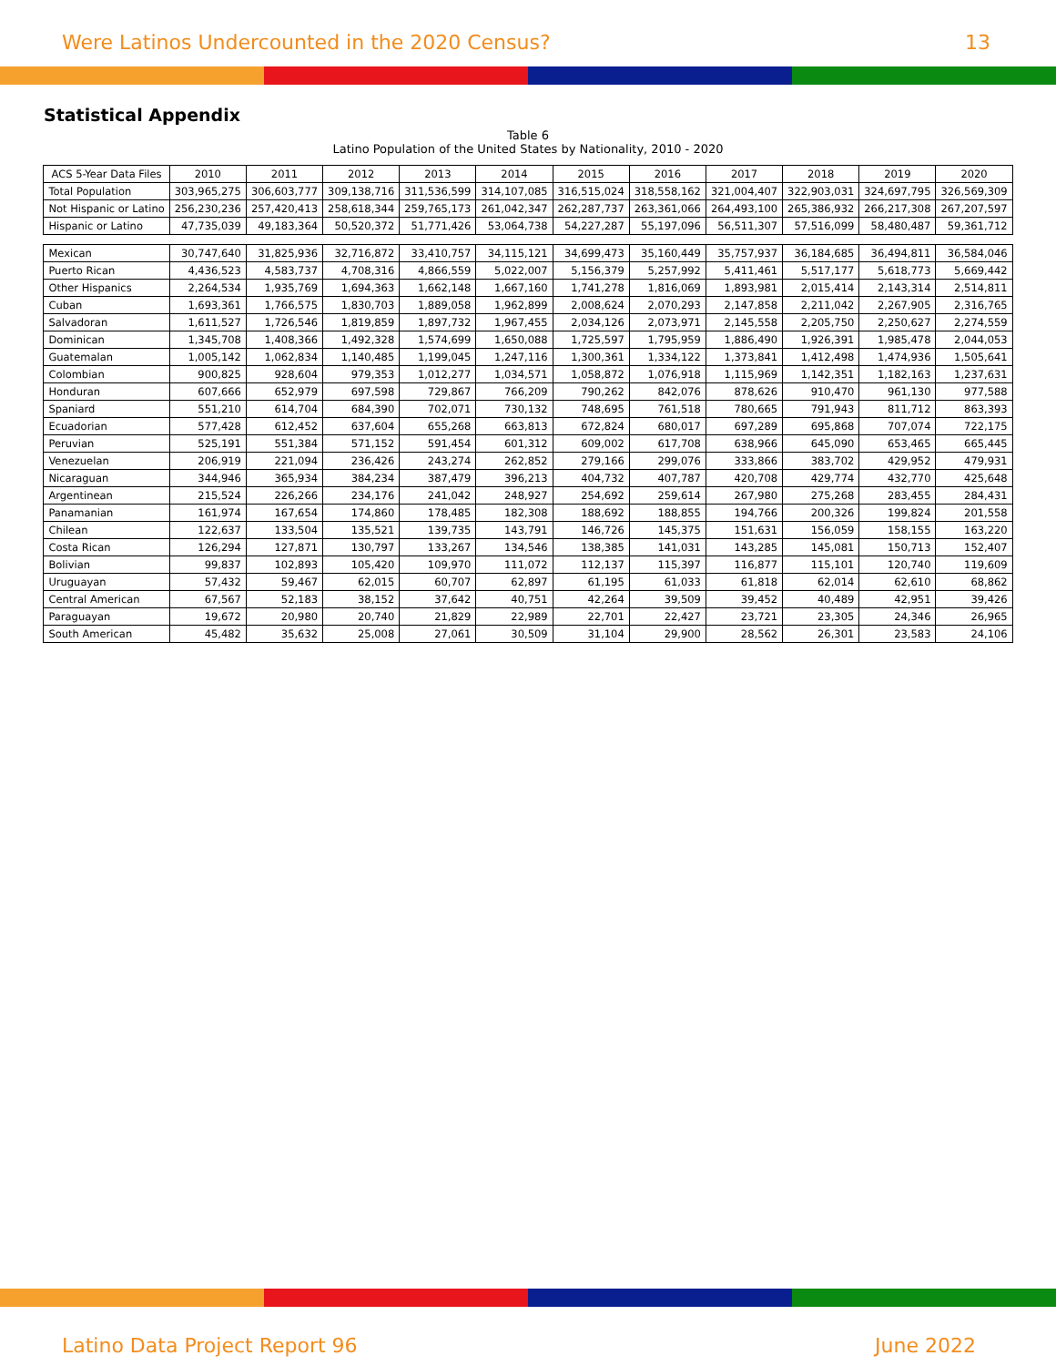Were Latinos Undercounted in the 2020 Census? 13
Statistical Appendix
Table 6
Latino Population of the United States by Nationality, 2010 - 2020
| ACS 5-Year Data Files | 2010 | 2011 | 2012 | 2013 | 2014 | 2015 | 2016 | 2017 | 2018 | 2019 | 2020 |
| --- | --- | --- | --- | --- | --- | --- | --- | --- | --- | --- | --- |
| Total Population | 303,965,275 | 306,603,777 | 309,138,716 | 311,536,599 | 314,107,085 | 316,515,024 | 318,558,162 | 321,004,407 | 322,903,031 | 324,697,795 | 326,569,309 |
| Not Hispanic or Latino | 256,230,236 | 257,420,413 | 258,618,344 | 259,765,173 | 261,042,347 | 262,287,737 | 263,361,066 | 264,493,100 | 265,386,932 | 266,217,308 | 267,207,597 |
| Hispanic or Latino | 47,735,039 | 49,183,364 | 50,520,372 | 51,771,426 | 53,064,738 | 54,227,287 | 55,197,096 | 56,511,307 | 57,516,099 | 58,480,487 | 59,361,712 |
| Mexican | 30,747,640 | 31,825,936 | 32,716,872 | 33,410,757 | 34,115,121 | 34,699,473 | 35,160,449 | 35,757,937 | 36,184,685 | 36,494,811 | 36,584,046 |
| Puerto Rican | 4,436,523 | 4,583,737 | 4,708,316 | 4,866,559 | 5,022,007 | 5,156,379 | 5,257,992 | 5,411,461 | 5,517,177 | 5,618,773 | 5,669,442 |
| Other Hispanics | 2,264,534 | 1,935,769 | 1,694,363 | 1,662,148 | 1,667,160 | 1,741,278 | 1,816,069 | 1,893,981 | 2,015,414 | 2,143,314 | 2,514,811 |
| Cuban | 1,693,361 | 1,766,575 | 1,830,703 | 1,889,058 | 1,962,899 | 2,008,624 | 2,070,293 | 2,147,858 | 2,211,042 | 2,267,905 | 2,316,765 |
| Salvadoran | 1,611,527 | 1,726,546 | 1,819,859 | 1,897,732 | 1,967,455 | 2,034,126 | 2,073,971 | 2,145,558 | 2,205,750 | 2,250,627 | 2,274,559 |
| Dominican | 1,345,708 | 1,408,366 | 1,492,328 | 1,574,699 | 1,650,088 | 1,725,597 | 1,795,959 | 1,886,490 | 1,926,391 | 1,985,478 | 2,044,053 |
| Guatemalan | 1,005,142 | 1,062,834 | 1,140,485 | 1,199,045 | 1,247,116 | 1,300,361 | 1,334,122 | 1,373,841 | 1,412,498 | 1,474,936 | 1,505,641 |
| Colombian | 900,825 | 928,604 | 979,353 | 1,012,277 | 1,034,571 | 1,058,872 | 1,076,918 | 1,115,969 | 1,142,351 | 1,182,163 | 1,237,631 |
| Honduran | 607,666 | 652,979 | 697,598 | 729,867 | 766,209 | 790,262 | 842,076 | 878,626 | 910,470 | 961,130 | 977,588 |
| Spaniard | 551,210 | 614,704 | 684,390 | 702,071 | 730,132 | 748,695 | 761,518 | 780,665 | 791,943 | 811,712 | 863,393 |
| Ecuadorian | 577,428 | 612,452 | 637,604 | 655,268 | 663,813 | 672,824 | 680,017 | 697,289 | 695,868 | 707,074 | 722,175 |
| Peruvian | 525,191 | 551,384 | 571,152 | 591,454 | 601,312 | 609,002 | 617,708 | 638,966 | 645,090 | 653,465 | 665,445 |
| Venezuelan | 206,919 | 221,094 | 236,426 | 243,274 | 262,852 | 279,166 | 299,076 | 333,866 | 383,702 | 429,952 | 479,931 |
| Nicaraguan | 344,946 | 365,934 | 384,234 | 387,479 | 396,213 | 404,732 | 407,787 | 420,708 | 429,774 | 432,770 | 425,648 |
| Argentinean | 215,524 | 226,266 | 234,176 | 241,042 | 248,927 | 254,692 | 259,614 | 267,980 | 275,268 | 283,455 | 284,431 |
| Panamanian | 161,974 | 167,654 | 174,860 | 178,485 | 182,308 | 188,692 | 188,855 | 194,766 | 200,326 | 199,824 | 201,558 |
| Chilean | 122,637 | 133,504 | 135,521 | 139,735 | 143,791 | 146,726 | 145,375 | 151,631 | 156,059 | 158,155 | 163,220 |
| Costa Rican | 126,294 | 127,871 | 130,797 | 133,267 | 134,546 | 138,385 | 141,031 | 143,285 | 145,081 | 150,713 | 152,407 |
| Bolivian | 99,837 | 102,893 | 105,420 | 109,970 | 111,072 | 112,137 | 115,397 | 116,877 | 115,101 | 120,740 | 119,609 |
| Uruguayan | 57,432 | 59,467 | 62,015 | 60,707 | 62,897 | 61,195 | 61,033 | 61,818 | 62,014 | 62,610 | 68,862 |
| Central American | 67,567 | 52,183 | 38,152 | 37,642 | 40,751 | 42,264 | 39,509 | 39,452 | 40,489 | 42,951 | 39,426 |
| Paraguayan | 19,672 | 20,980 | 20,740 | 21,829 | 22,989 | 22,701 | 22,427 | 23,721 | 23,305 | 24,346 | 26,965 |
| South American | 45,482 | 35,632 | 25,008 | 27,061 | 30,509 | 31,104 | 29,900 | 28,562 | 26,301 | 23,583 | 24,106 |
Latino Data Project Report 96 June 2022